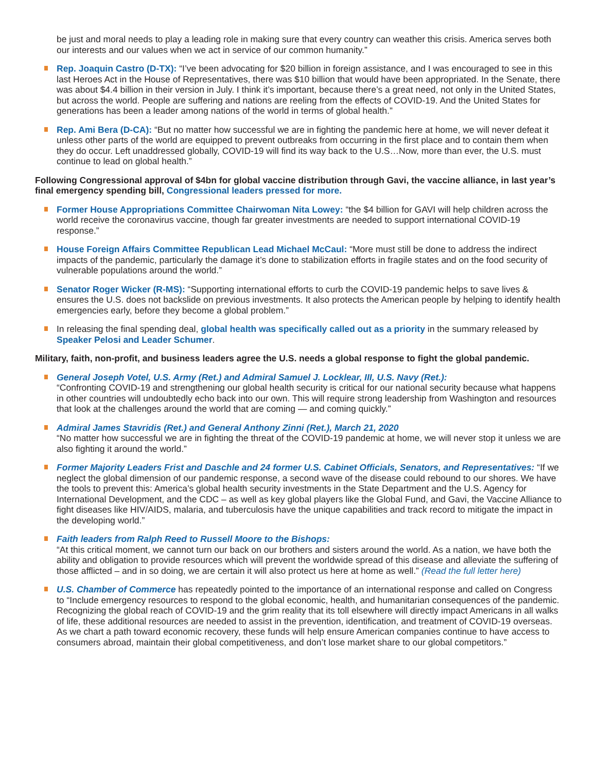be just and moral needs to play a leading role in making sure that every country can weather this crisis. America serves both our interests and our values when we act in service of our common humanity.”
Rep. Joaquin Castro (D-TX): “I’ve been advocating for $20 billion in foreign assistance, and I was encouraged to see in this last Heroes Act in the House of Representatives, there was $10 billion that would have been appropriated. In the Senate, there was about $4.4 billion in their version in July. I think it’s important, because there’s a great need, not only in the United States, but across the world. People are suffering and nations are reeling from the effects of COVID-19. And the United States for generations has been a leader among nations of the world in terms of global health.”
Rep. Ami Bera (D-CA): “But no matter how successful we are in fighting the pandemic here at home, we will never defeat it unless other parts of the world are equipped to prevent outbreaks from occurring in the first place and to contain them when they do occur. Left unaddressed globally, COVID-19 will find its way back to the U.S…Now, more than ever, the U.S. must continue to lead on global health.”
Following Congressional approval of $4bn for global vaccine distribution through Gavi, the vaccine alliance, in last year’s final emergency spending bill, Congressional leaders pressed for more.
Former House Appropriations Committee Chairwoman Nita Lowey: “the $4 billion for GAVI will help children across the world receive the coronavirus vaccine, though far greater investments are needed to support international COVID-19 response.”
House Foreign Affairs Committee Republican Lead Michael McCaul: “More must still be done to address the indirect impacts of the pandemic, particularly the damage it’s done to stabilization efforts in fragile states and on the food security of vulnerable populations around the world.”
Senator Roger Wicker (R-MS): “Supporting international efforts to curb the COVID-19 pandemic helps to save lives & ensures the U.S. does not backslide on previous investments. It also protects the American people by helping to identify health emergencies early, before they become a global problem.”
In releasing the final spending deal, global health was specifically called out as a priority in the summary released by Speaker Pelosi and Leader Schumer.
Military, faith, non-profit, and business leaders agree the U.S. needs a global response to fight the global pandemic.
General Joseph Votel, U.S. Army (Ret.) and Admiral Samuel J. Locklear, III, U.S. Navy (Ret.):
“Confronting COVID-19 and strengthening our global health security is critical for our national security because what happens in other countries will undoubtedly echo back into our own. This will require strong leadership from Washington and resources that look at the challenges around the world that are coming — and coming quickly.”
Admiral James Stavridis (Ret.) and General Anthony Zinni (Ret.), March 21, 2020
“No matter how successful we are in fighting the threat of the COVID-19 pandemic at home, we will never stop it unless we are also fighting it around the world.”
Former Majority Leaders Frist and Daschle and 24 former U.S. Cabinet Officials, Senators, and Representatives: “If we neglect the global dimension of our pandemic response, a second wave of the disease could rebound to our shores. We have the tools to prevent this: America’s global health security investments in the State Department and the U.S. Agency for International Development, and the CDC – as well as key global players like the Global Fund, and Gavi, the Vaccine Alliance to fight diseases like HIV/AIDS, malaria, and tuberculosis have the unique capabilities and track record to mitigate the impact in the developing world.”
Faith leaders from Ralph Reed to Russell Moore to the Bishops:
“At this critical moment, we cannot turn our back on our brothers and sisters around the world. As a nation, we have both the ability and obligation to provide resources which will prevent the worldwide spread of this disease and alleviate the suffering of those afflicted – and in so doing, we are certain it will also protect us here at home as well.” (Read the full letter here)
U.S. Chamber of Commerce has repeatedly pointed to the importance of an international response and called on Congress to “Include emergency resources to respond to the global economic, health, and humanitarian consequences of the pandemic. Recognizing the global reach of COVID-19 and the grim reality that its toll elsewhere will directly impact Americans in all walks of life, these additional resources are needed to assist in the prevention, identification, and treatment of COVID-19 overseas. As we chart a path toward economic recovery, these funds will help ensure American companies continue to have access to consumers abroad, maintain their global competitiveness, and don’t lose market share to our global competitors.”